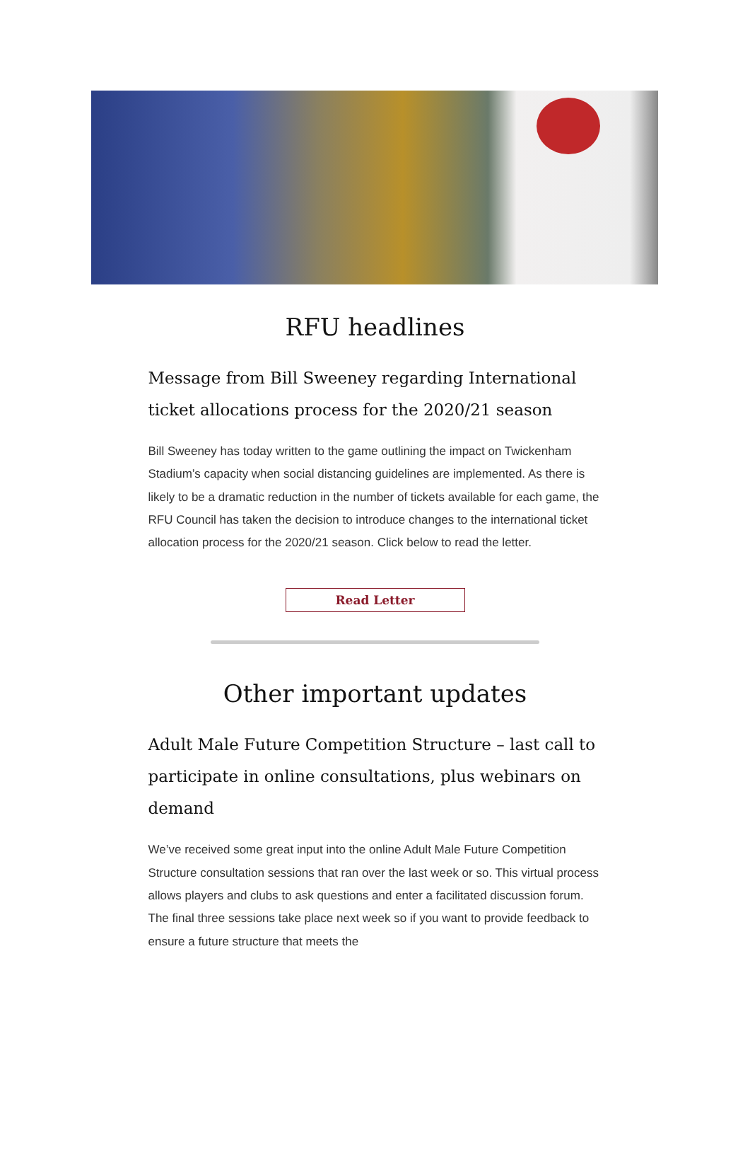RFU headlines
Message from Bill Sweeney regarding International ticket allocations process for the 2020/21 season
Bill Sweeney has today written to the game outlining the impact on Twickenham Stadium’s capacity when social distancing guidelines are implemented. As there is likely to be a dramatic reduction in the number of tickets available for each game, the RFU Council has taken the decision to introduce changes to the international ticket allocation process for the 2020/21 season. Click below to read the letter.
Read Letter
Other important updates
Adult Male Future Competition Structure – last call to participate in online consultations, plus webinars on demand
We’ve received some great input into the online Adult Male Future Competition Structure consultation sessions that ran over the last week or so. This virtual process allows players and clubs to ask questions and enter a facilitated discussion forum. The final three sessions take place next week so if you want to provide feedback to ensure a future structure that meets the